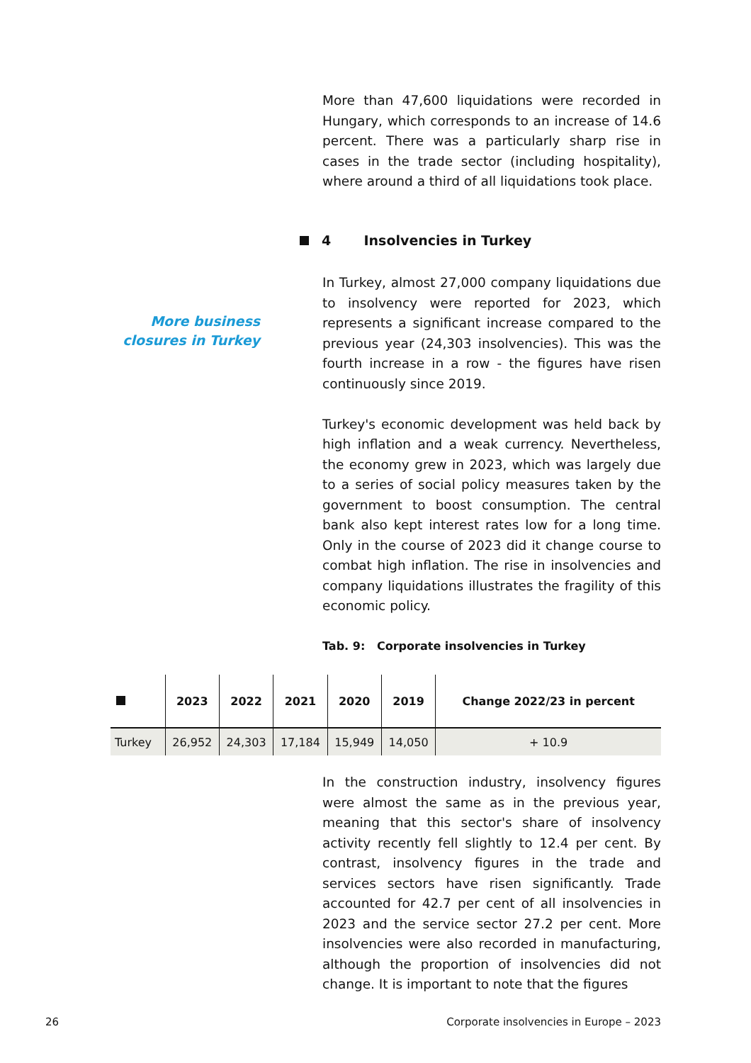More than 47,600 liquidations were recorded in Hungary, which corresponds to an increase of 14.6 percent. There was a particularly sharp rise in cases in the trade sector (including hospitality), where around a third of all liquidations took place.
4 Insolvencies in Turkey
More business closures in Turkey
In Turkey, almost 27,000 company liquidations due to insolvency were reported for 2023, which represents a significant increase compared to the previous year (24,303 insolvencies). This was the fourth increase in a row - the figures have risen continuously since 2019.
Turkey's economic development was held back by high inflation and a weak currency. Nevertheless, the economy grew in 2023, which was largely due to a series of social policy measures taken by the government to boost consumption. The central bank also kept interest rates low for a long time. Only in the course of 2023 did it change course to combat high inflation. The rise in insolvencies and company liquidations illustrates the fragility of this economic policy.
Tab. 9: Corporate insolvencies in Turkey
| | 2023 | 2022 | 2021 | 2020 | 2019 | Change 2022/23 in percent |
| --- | --- | --- | --- | --- | --- | --- |
| Turkey | 26,952 | 24,303 | 17,184 | 15,949 | 14,050 | + 10.9 |
In the construction industry, insolvency figures were almost the same as in the previous year, meaning that this sector's share of insolvency activity recently fell slightly to 12.4 per cent. By contrast, insolvency figures in the trade and services sectors have risen significantly. Trade accounted for 42.7 per cent of all insolvencies in 2023 and the service sector 27.2 per cent. More insolvencies were also recorded in manufacturing, although the proportion of insolvencies did not change. It is important to note that the figures
26
Corporate insolvencies in Europe – 2023